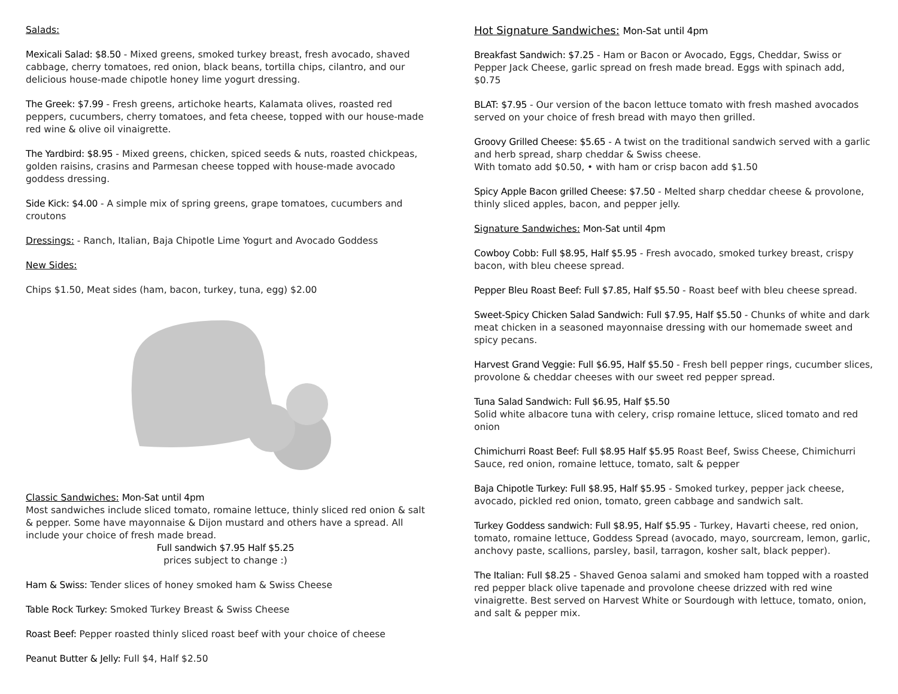Salads:
Mexicali Salad: $8.50 - Mixed greens, smoked turkey breast, fresh avocado, shaved cabbage, cherry tomatoes, red onion, black beans, tortilla chips, cilantro, and our delicious house-made chipotle honey lime yogurt dressing.
The Greek: $7.99 - Fresh greens, artichoke hearts, Kalamata olives, roasted red peppers, cucumbers, cherry tomatoes, and feta cheese, topped with our house-made red wine & olive oil vinaigrette.
The Yardbird: $8.95 - Mixed greens, chicken, spiced seeds & nuts, roasted chickpeas, golden raisins, crasins and Parmesan cheese topped with house-made avocado goddess dressing.
Side Kick: $4.00 - A simple mix of spring greens, grape tomatoes, cucumbers and croutons
Dressings: - Ranch, Italian, Baja Chipotle Lime Yogurt and Avocado Goddess
New Sides:
Chips $1.50, Meat sides (ham, bacon, turkey, tuna, egg) $2.00
Classic Sandwiches: Mon-Sat until 4pm
Most sandwiches include sliced tomato, romaine lettuce, thinly sliced red onion & salt & pepper. Some have mayonnaise & Dijon mustard and others have a spread. All include your choice of fresh made bread.
Full sandwich $7.95 Half $5.25
prices subject to change :)
Ham & Swiss: Tender slices of honey smoked ham & Swiss Cheese
Table Rock Turkey: Smoked Turkey Breast & Swiss Cheese
Roast Beef: Pepper roasted thinly sliced roast beef with your choice of cheese
Peanut Butter & Jelly: Full $4, Half $2.50
Hot Signature Sandwiches: Mon-Sat until 4pm
Breakfast Sandwich: $7.25 - Ham or Bacon or Avocado, Eggs, Cheddar, Swiss or Pepper Jack Cheese, garlic spread on fresh made bread. Eggs with spinach add, $0.75
BLAT: $7.95 - Our version of the bacon lettuce tomato with fresh mashed avocados served on your choice of fresh bread with mayo then grilled.
Groovy Grilled Cheese: $5.65 - A twist on the traditional sandwich served with a garlic and herb spread, sharp cheddar & Swiss cheese.
With tomato add $0.50, • with ham or crisp bacon add $1.50
Spicy Apple Bacon grilled Cheese: $7.50 - Melted sharp cheddar cheese & provolone, thinly sliced apples, bacon, and pepper jelly.
Signature Sandwiches: Mon-Sat until 4pm
Cowboy Cobb: Full $8.95, Half $5.95 - Fresh avocado, smoked turkey breast, crispy bacon, with bleu cheese spread.
Pepper Bleu Roast Beef: Full $7.85, Half $5.50 - Roast beef with bleu cheese spread.
Sweet-Spicy Chicken Salad Sandwich: Full $7.95, Half $5.50 - Chunks of white and dark meat chicken in a seasoned mayonnaise dressing with our homemade sweet and spicy pecans.
Harvest Grand Veggie: Full $6.95, Half $5.50 - Fresh bell pepper rings, cucumber slices, provolone & cheddar cheeses with our sweet red pepper spread.
Tuna Salad Sandwich: Full $6.95, Half $5.50
Solid white albacore tuna with celery, crisp romaine lettuce, sliced tomato and red onion
Chimichurri Roast Beef: Full $8.95 Half $5.95 Roast Beef, Swiss Cheese, Chimichurri Sauce, red onion, romaine lettuce, tomato, salt & pepper
Baja Chipotle Turkey: Full $8.95, Half $5.95 - Smoked turkey, pepper jack cheese, avocado, pickled red onion, tomato, green cabbage and sandwich salt.
Turkey Goddess sandwich: Full $8.95, Half $5.95 - Turkey, Havarti cheese, red onion, tomato, romaine lettuce, Goddess Spread (avocado, mayo, sourcream, lemon, garlic, anchovy paste, scallions, parsley, basil, tarragon, kosher salt, black pepper).
The Italian: Full $8.25 - Shaved Genoa salami and smoked ham topped with a roasted red pepper black olive tapenade and provolone cheese drizzed with red wine vinaigrette. Best served on Harvest White or Sourdough with lettuce, tomato, onion, and salt & pepper mix.